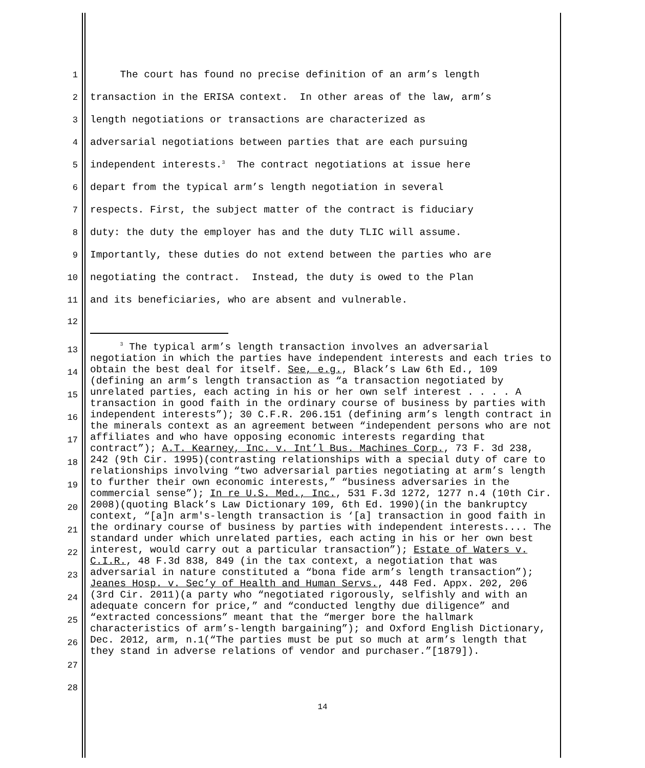1 The court has found no precise definition of an arm’s length
2 transaction in the ERISA context. In other areas of the law, arm’s
3 length negotiations or transactions are characterized as
4 adversarial negotiations between parties that are each pursuing
5 independent interests.<sup>3</sup> The contract negotiations at issue here
6 depart from the typical arm’s length negotiation in several
7 respects. First, the subject matter of the contract is fiduciary
8 duty: the duty the employer has and the duty TLIC will assume.
9 Importantly, these duties do not extend between the parties who are
10 negotiating the contract. Instead, the duty is owed to the Plan
11 and its beneficiaries, who are absent and vulnerable.
12
13
14
15
16
17
18
19
20
21
22
23
24
25
26
27
28
<sup>3</sup> The typical arm’s length transaction involves an adversarial negotiation in which the parties have independent interests and each tries to obtain the best deal for itself. See, e.g., Black’s Law 6th Ed., 109 (defining an arm’s length transaction as “a transaction negotiated by unrelated parties, each acting in his or her own self interest . . . . A transaction in good faith in the ordinary course of business by parties with independent interests”); 30 C.F.R. 206.151 (defining arm’s length contract in the minerals context as an agreement between “independent persons who are not affiliates and who have opposing economic interests regarding that contract”); A.T. Kearney, Inc. v. Int’l Bus. Machines Corp., 73 F. 3d 238, 242 (9th Cir. 1995)(contrasting relationships with a special duty of care to relationships involving “two adversarial parties negotiating at arm’s length to further their own economic interests,” “business adversaries in the commercial sense”); In re U.S. Med., Inc., 531 F.3d 1272, 1277 n.4 (10th Cir. 2008)(quoting Black’s Law Dictionary 109, 6th Ed. 1990)(in the bankruptcy context, “[a]n arm's-length transaction is ‘[a] transaction in good faith in the ordinary course of business by parties with independent interests.... The standard under which unrelated parties, each acting in his or her own best interest, would carry out a particular transaction”); Estate of Waters v. C.I.R., 48 F.3d 838, 849 (in the tax context, a negotiation that was adversarial in nature constituted a “bona fide arm’s length transaction”); Jeanes Hosp. v. Sec’y of Health and Human Servs., 448 Fed. Appx. 202, 206 (3rd Cir. 2011)(a party who “negotiated rigorously, selfishly and with an adequate concern for price,” and “conducted lengthy due diligence” and “extracted concessions” meant that the “merger bore the hallmark characteristics of arm’s-length bargaining”); and Oxford English Dictionary, Dec. 2012, arm, n.1(“The parties must be put so much at arm’s length that they stand in adverse relations of vendor and purchaser.”[1879]).
14